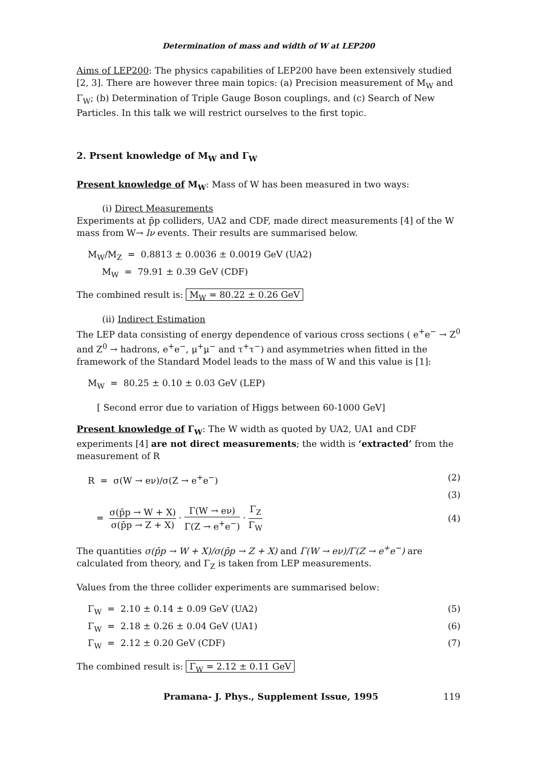Determination of mass and width of W at LEP200
Aims of LEP200: The physics capabilities of LEP200 have been extensively studied [2, 3]. There are however three main topics: (a) Precision measurement of M<sub>W</sub> and Γ<sub>W</sub>; (b) Determination of Triple Gauge Boson couplings, and (c) Search of New Particles. In this talk we will restrict ourselves to the first topic.
2. Prsent knowledge of M<sub>W</sub> and Γ<sub>W</sub>
Present knowledge of M<sub>W</sub>: Mass of W has been measured in two ways:
(i) Direct Measurements
Experiments at p̄p colliders, UA2 and CDF, made direct measurements [4] of the W mass from W→ lν events. Their results are summarised below.
M<sub>W</sub>/M<sub>Z</sub> = 0.8813 ± 0.0036 ± 0.0019 GeV (UA2)
M<sub>W</sub> = 79.91 ± 0.39 GeV (CDF)
The combined result is: M<sub>W</sub> = 80.22 ± 0.26 GeV
(ii) Indirect Estimation
The LEP data consisting of energy dependence of various cross sections ( e<sup>+</sup>e<sup>−</sup> → Z<sup>0</sup> and Z<sup>0</sup> → hadrons, e<sup>+</sup>e<sup>−</sup>, μ<sup>+</sup>μ<sup>−</sup> and τ<sup>+</sup>τ<sup>−</sup>) and asymmetries when fitted in the framework of the Standard Model leads to the mass of W and this value is [1]:
M<sub>W</sub> = 80.25 ± 0.10 ± 0.03 GeV (LEP)
[ Second error due to variation of Higgs between 60-1000 GeV]
Present knowledge of Γ<sub>W</sub>: The W width as quoted by UA2, UA1 and CDF experiments [4] are not direct measurements; the width is ‘extracted’ from the measurement of R
R = σ(W → eν)/σ(Z → e<sup>+</sup>e<sup>−</sup>) (2)
(3)
= σ(p̄p → W + X) σ(p̄p → Z + X) · Γ(W → eν) Γ(Z → e<sup>+</sup>e<sup>−</sup>) · Γ<sub>Z</sub> Γ<sub>W</sub> (4)
The quantities σ(p̄p → W + X)/σ(p̄p → Z + X) and Γ(W → eν)/Γ(Z → e<sup>+</sup>e<sup>−</sup>) are calculated from theory, and Γ<sub>Z</sub> is taken from LEP measurements.
Values from the three collider experiments are summarised below:
Γ<sub>W</sub> = 2.10 ± 0.14 ± 0.09 GeV (UA2) (5)
Γ<sub>W</sub> = 2.18 ± 0.26 ± 0.04 GeV (UA1) (6)
Γ<sub>W</sub> = 2.12 ± 0.20 GeV (CDF) (7)
The combined result is: Γ<sub>W</sub> = 2.12 ± 0.11 GeV
Pramana- J. Phys., Supplement Issue, 1995 119